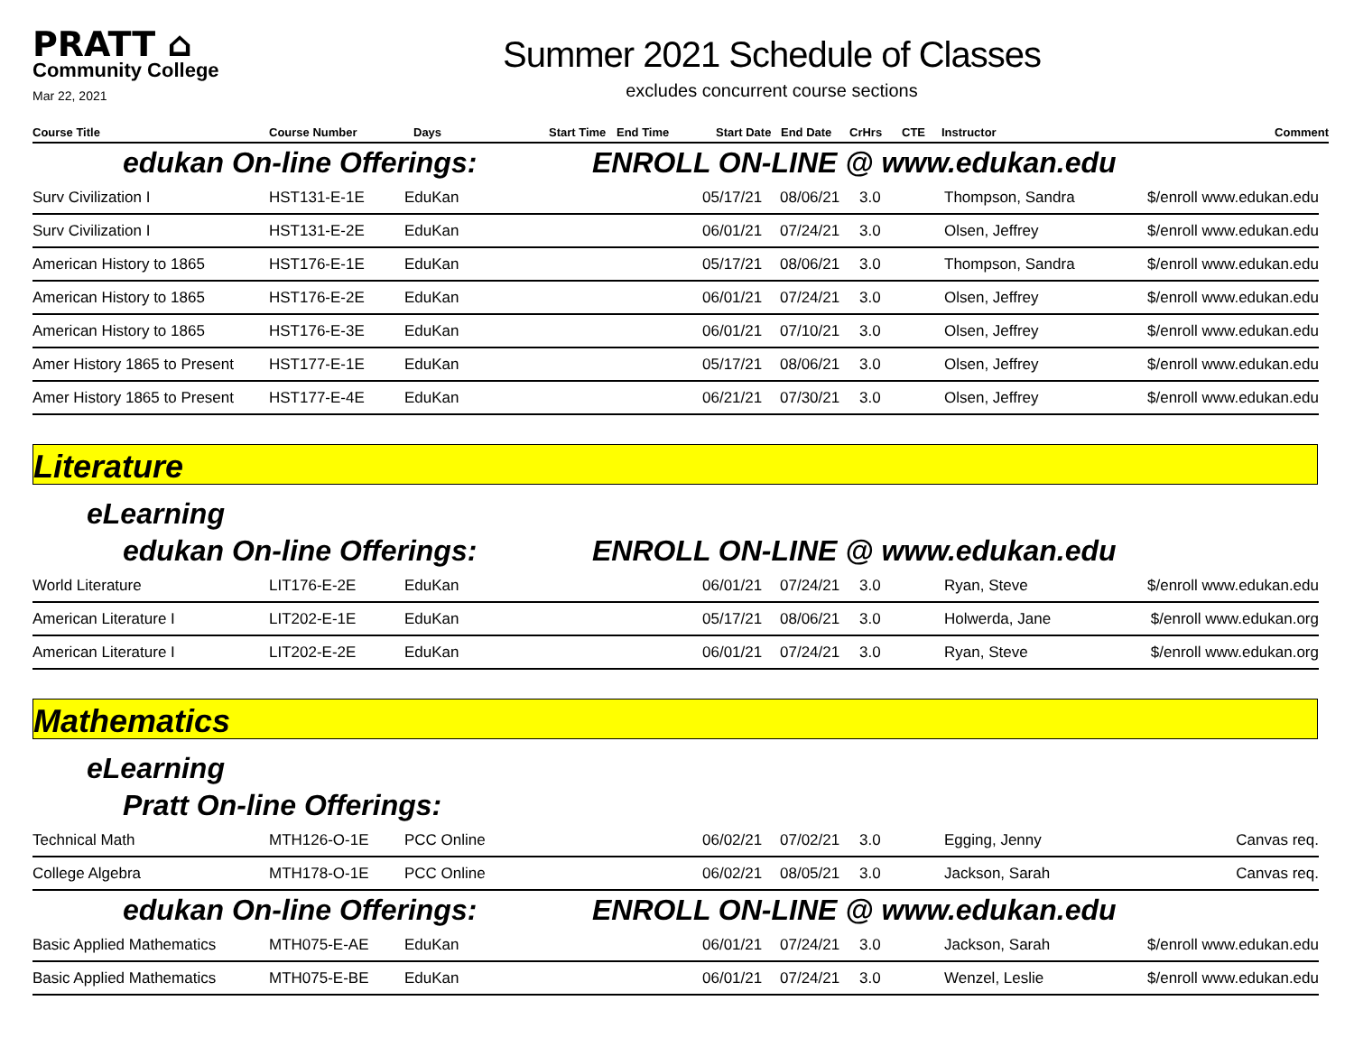PRATT ⌂
Community College
Mar 22, 2021
Summer 2021 Schedule of Classes
excludes concurrent course sections
| Course Title | Course Number | Days | Start Time | End Time | Start Date | End Date | CrHrs | CTE | Instructor | Comment |
| --- | --- | --- | --- | --- | --- | --- | --- | --- | --- | --- |
edukan On-line Offerings: ENROLL ON-LINE @ www.edukan.edu
| Surv Civilization I | HST131-E-1E | EduKan | 05/17/21 | 08/06/21 | 3.0 | Thompson, Sandra | $/enroll www.edukan.edu |
| Surv Civilization I | HST131-E-2E | EduKan | 06/01/21 | 07/24/21 | 3.0 | Olsen, Jeffrey | $/enroll www.edukan.edu |
| American History to 1865 | HST176-E-1E | EduKan | 05/17/21 | 08/06/21 | 3.0 | Thompson, Sandra | $/enroll www.edukan.edu |
| American History to 1865 | HST176-E-2E | EduKan | 06/01/21 | 07/24/21 | 3.0 | Olsen, Jeffrey | $/enroll www.edukan.edu |
| American History to 1865 | HST176-E-3E | EduKan | 06/01/21 | 07/10/21 | 3.0 | Olsen, Jeffrey | $/enroll www.edukan.edu |
| Amer History 1865 to Present | HST177-E-1E | EduKan | 05/17/21 | 08/06/21 | 3.0 | Olsen, Jeffrey | $/enroll www.edukan.edu |
| Amer History 1865 to Present | HST177-E-4E | EduKan | 06/21/21 | 07/30/21 | 3.0 | Olsen, Jeffrey | $/enroll www.edukan.edu |
Literature
eLearning
edukan On-line Offerings: ENROLL ON-LINE @ www.edukan.edu
| World Literature | LIT176-E-2E | EduKan | 06/01/21 | 07/24/21 | 3.0 | Ryan, Steve | $/enroll www.edukan.edu |
| American Literature I | LIT202-E-1E | EduKan | 05/17/21 | 08/06/21 | 3.0 | Holwerda, Jane | $/enroll www.edukan.org |
| American Literature I | LIT202-E-2E | EduKan | 06/01/21 | 07/24/21 | 3.0 | Ryan, Steve | $/enroll www.edukan.org |
Mathematics
eLearning
Pratt On-line Offerings:
| Technical Math | MTH126-O-1E | PCC Online | 06/02/21 | 07/02/21 | 3.0 | Egging, Jenny | Canvas req. |
| College Algebra | MTH178-O-1E | PCC Online | 06/02/21 | 08/05/21 | 3.0 | Jackson, Sarah | Canvas req. |
edukan On-line Offerings: ENROLL ON-LINE @ www.edukan.edu
| Basic Applied Mathematics | MTH075-E-AE | EduKan | 06/01/21 | 07/24/21 | 3.0 | Jackson, Sarah | $/enroll www.edukan.edu |
| Basic Applied Mathematics | MTH075-E-BE | EduKan | 06/01/21 | 07/24/21 | 3.0 | Wenzel, Leslie | $/enroll www.edukan.edu |